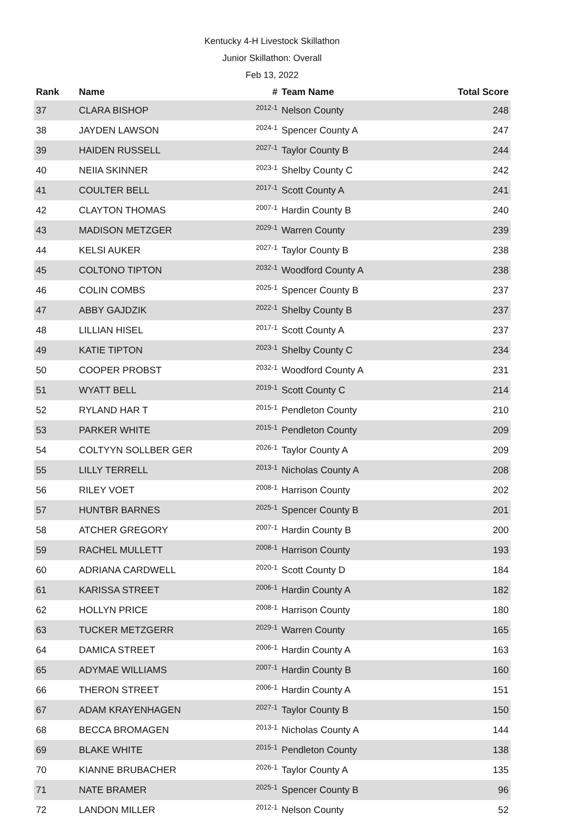Kentucky 4-H Livestock Skillathon
Junior Skillathon: Overall
Feb 13, 2022
| Rank | Name | # | Team Name | Total Score |
| --- | --- | --- | --- | --- |
| 37 | CLARA BISHOP | 2012-1 | Nelson County | 248 |
| 38 | JAYDEN LAWSON | 2024-1 | Spencer County A | 247 |
| 39 | HAIDEN RUSSELL | 2027-1 | Taylor County B | 244 |
| 40 | NEIIA SKINNER | 2023-1 | Shelby County C | 242 |
| 41 | COULTER BELL | 2017-1 | Scott County A | 241 |
| 42 | CLAYTON THOMAS | 2007-1 | Hardin County B | 240 |
| 43 | MADISON METZGER | 2029-1 | Warren County | 239 |
| 44 | KELSI AUKER | 2027-1 | Taylor County B | 238 |
| 45 | COLTONO TIPTON | 2032-1 | Woodford County A | 238 |
| 46 | COLIN COMBS | 2025-1 | Spencer County B | 237 |
| 47 | ABBY GAJDZIK | 2022-1 | Shelby County B | 237 |
| 48 | LILLIAN HISEL | 2017-1 | Scott County A | 237 |
| 49 | KATIE TIPTON | 2023-1 | Shelby County C | 234 |
| 50 | COOPER PROBST | 2032-1 | Woodford County A | 231 |
| 51 | WYATT BELL | 2019-1 | Scott County C | 214 |
| 52 | RYLAND HAR T | 2015-1 | Pendleton County | 210 |
| 53 | PARKER WHITE | 2015-1 | Pendleton County | 209 |
| 54 | COLTYYN SOLLBER GER | 2026-1 | Taylor County A | 209 |
| 55 | LILLY TERRELL | 2013-1 | Nicholas County A | 208 |
| 56 | RILEY VOET | 2008-1 | Harrison County | 202 |
| 57 | HUNTBR BARNES | 2025-1 | Spencer County B | 201 |
| 58 | ATCHER GREGORY | 2007-1 | Hardin County B | 200 |
| 59 | RACHEL MULLETT | 2008-1 | Harrison County | 193 |
| 60 | ADRIANA CARDWELL | 2020-1 | Scott County D | 184 |
| 61 | KARISSA STREET | 2006-1 | Hardin County A | 182 |
| 62 | HOLLYN PRICE | 2008-1 | Harrison County | 180 |
| 63 | TUCKER METZGERR | 2029-1 | Warren County | 165 |
| 64 | DAMICA STREET | 2006-1 | Hardin County A | 163 |
| 65 | ADYMAE WILLIAMS | 2007-1 | Hardin County B | 160 |
| 66 | THERON STREET | 2006-1 | Hardin County A | 151 |
| 67 | ADAM KRAYENHAGEN | 2027-1 | Taylor County B | 150 |
| 68 | BECCA BROMAGEN | 2013-1 | Nicholas County A | 144 |
| 69 | BLAKE WHITE | 2015-1 | Pendleton County | 138 |
| 70 | KIANNE BRUBACHER | 2026-1 | Taylor County A | 135 |
| 71 | NATE BRAMER | 2025-1 | Spencer County B | 96 |
| 72 | LANDON MILLER | 2012-1 | Nelson County | 52 |